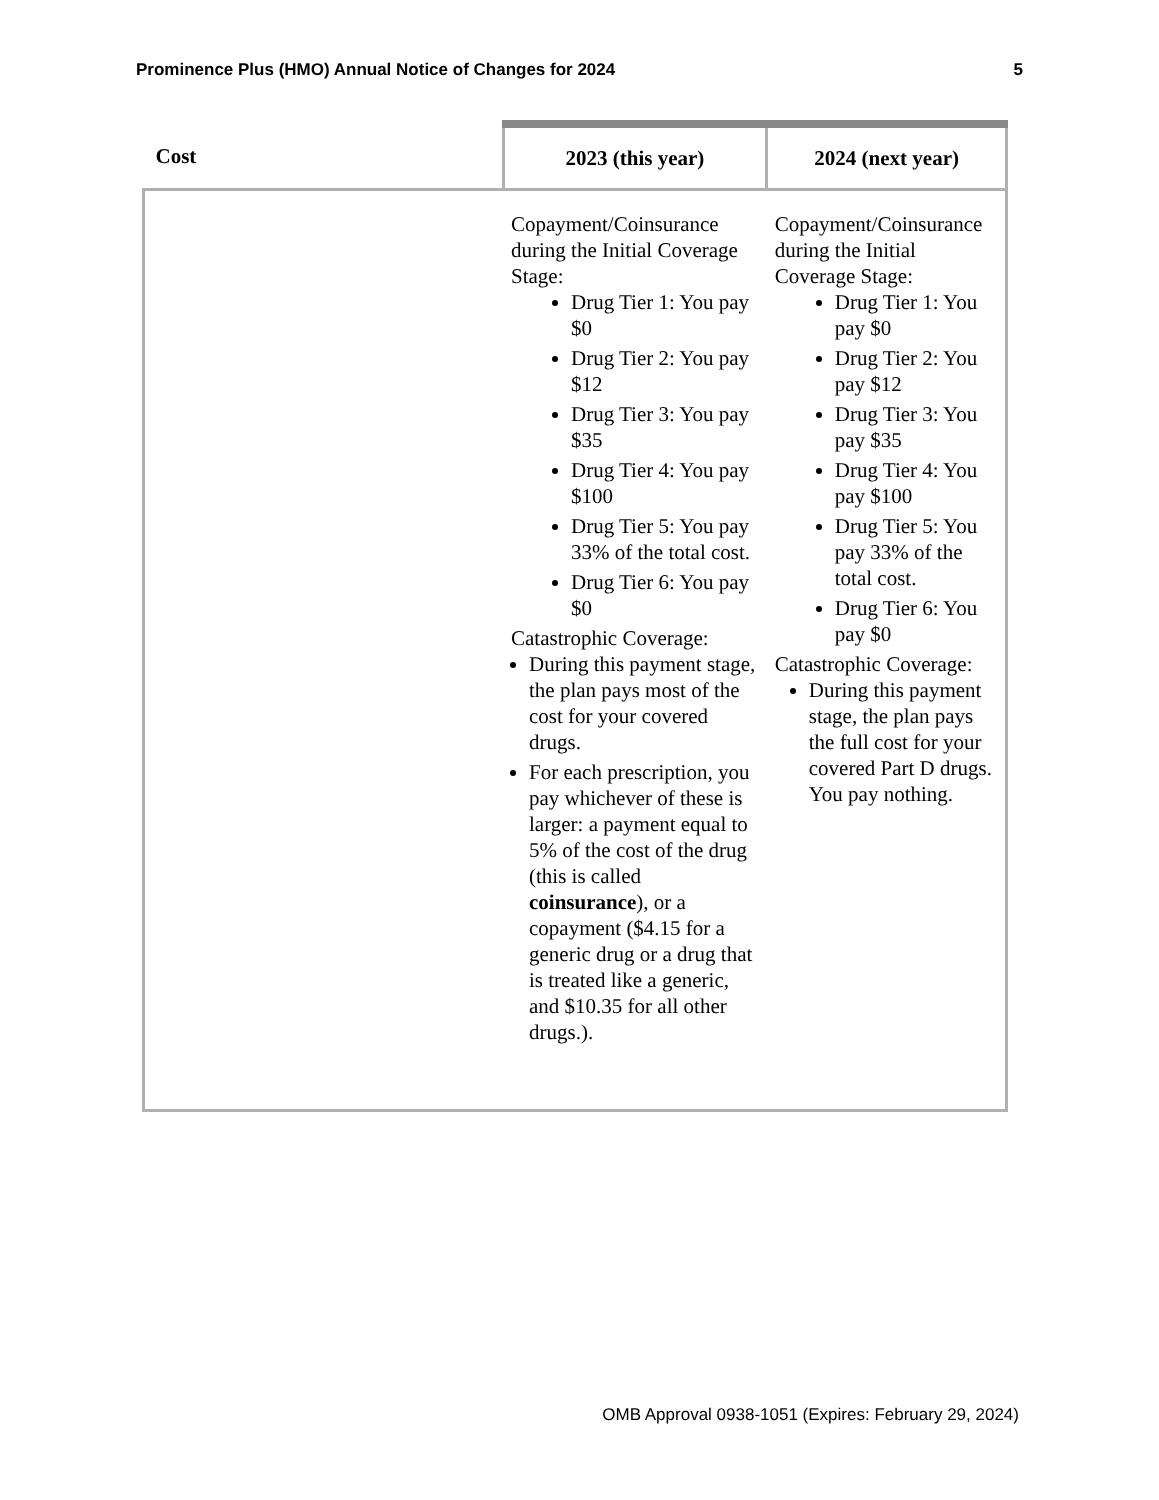Prominence Plus (HMO) Annual Notice of Changes for 2024 5
| Cost | 2023 (this year) | 2024 (next year) |
| --- | --- | --- |
| | Copayment/Coinsurance during the Initial Coverage Stage: Drug Tier 1: You pay $0 Drug Tier 2: You pay $12 Drug Tier 3: You pay $35 Drug Tier 4: You pay $100 Drug Tier 5: You pay 33% of the total cost. Drug Tier 6: You pay $0 Catastrophic Coverage: During this payment stage, the plan pays most of the cost for your covered drugs. For each prescription, you pay whichever of these is larger: a payment equal to 5% of the cost of the drug (this is called coinsurance ), or a copayment ($4.15 for a generic drug or a drug that is treated like a generic, and $10.35 for all other drugs.). | Copayment/Coinsurance during the Initial Coverage Stage: Drug Tier 1: You pay $0 Drug Tier 2: You pay $12 Drug Tier 3: You pay $35 Drug Tier 4: You pay $100 Drug Tier 5: You pay 33% of the total cost. Drug Tier 6: You pay $0 Catastrophic Coverage: During this payment stage, the plan pays the full cost for your covered Part D drugs. You pay nothing. |
OMB Approval 0938-1051 (Expires: February 29, 2024)